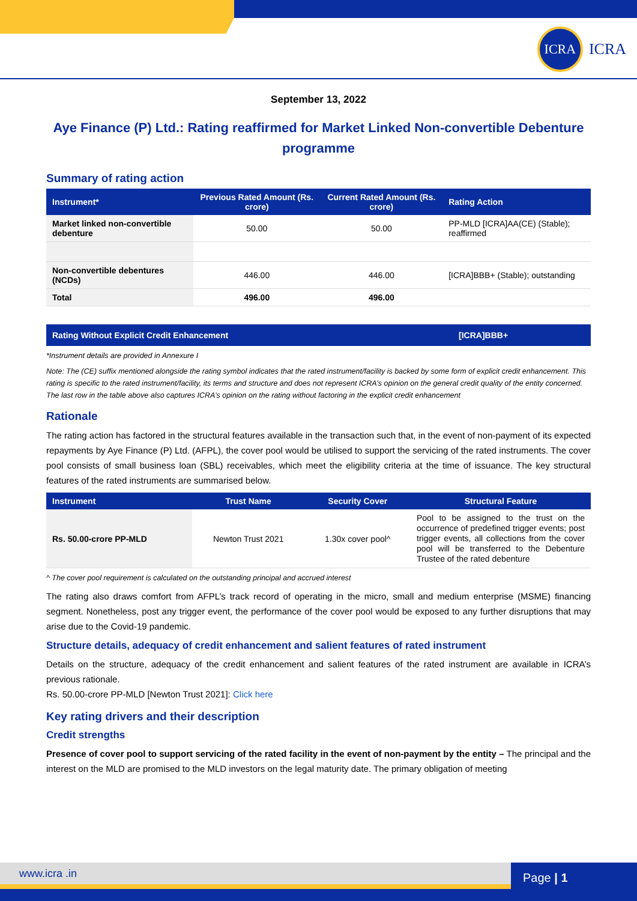ICRA
ICRA
September 13, 2022
Aye Finance (P) Ltd.: Rating reaffirmed for Market Linked Non-convertible Debenture programme
Summary of rating action
| Instrument* | Previous Rated Amount (Rs. crore) | Current Rated Amount (Rs. crore) | Rating Action |
| --- | --- | --- | --- |
| Market linked non-convertible debenture | 50.00 | 50.00 | PP-MLD [ICRA]AA(CE) (Stable); reaffirmed |
| Non-convertible debentures (NCDs) | 446.00 | 446.00 | [ICRA]BBB+ (Stable); outstanding |
| Total | 496.00 | 496.00 | |
| Rating Without Explicit Credit Enhancement | [ICRA]BBB+ |
| --- | --- |
*Instrument details are provided in Annexure I
Note: The (CE) suffix mentioned alongside the rating symbol indicates that the rated instrument/facility is backed by some form of explicit credit enhancement. This rating is specific to the rated instrument/facility, its terms and structure and does not represent ICRA’s opinion on the general credit quality of the entity concerned. The last row in the table above also captures ICRA’s opinion on the rating without factoring in the explicit credit enhancement
Rationale
The rating action has factored in the structural features available in the transaction such that, in the event of non-payment of its expected repayments by Aye Finance (P) Ltd. (AFPL), the cover pool would be utilised to support the servicing of the rated instruments. The cover pool consists of small business loan (SBL) receivables, which meet the eligibility criteria at the time of issuance. The key structural features of the rated instruments are summarised below.
| Instrument | Trust Name | Security Cover | Structural Feature |
| --- | --- | --- | --- |
| Rs. 50.00-crore PP-MLD | Newton Trust 2021 | 1.30x cover pool^ | Pool to be assigned to the trust on the occurrence of predefined trigger events; post trigger events, all collections from the cover pool will be transferred to the Debenture Trustee of the rated debenture |
^ The cover pool requirement is calculated on the outstanding principal and accrued interest
The rating also draws comfort from AFPL’s track record of operating in the micro, small and medium enterprise (MSME) financing segment. Nonetheless, post any trigger event, the performance of the cover pool would be exposed to any further disruptions that may arise due to the Covid-19 pandemic.
Structure details, adequacy of credit enhancement and salient features of rated instrument
Details on the structure, adequacy of the credit enhancement and salient features of the rated instrument are available in ICRA’s previous rationale.
Rs. 50.00-crore PP-MLD [Newton Trust 2021]: Click here
Key rating drivers and their description
Credit strengths
Presence of cover pool to support servicing of the rated facility in the event of non-payment by the entity – The principal and the interest on the MLD are promised to the MLD investors on the legal maturity date. The primary obligation of meeting
www.icra .in Page | 1